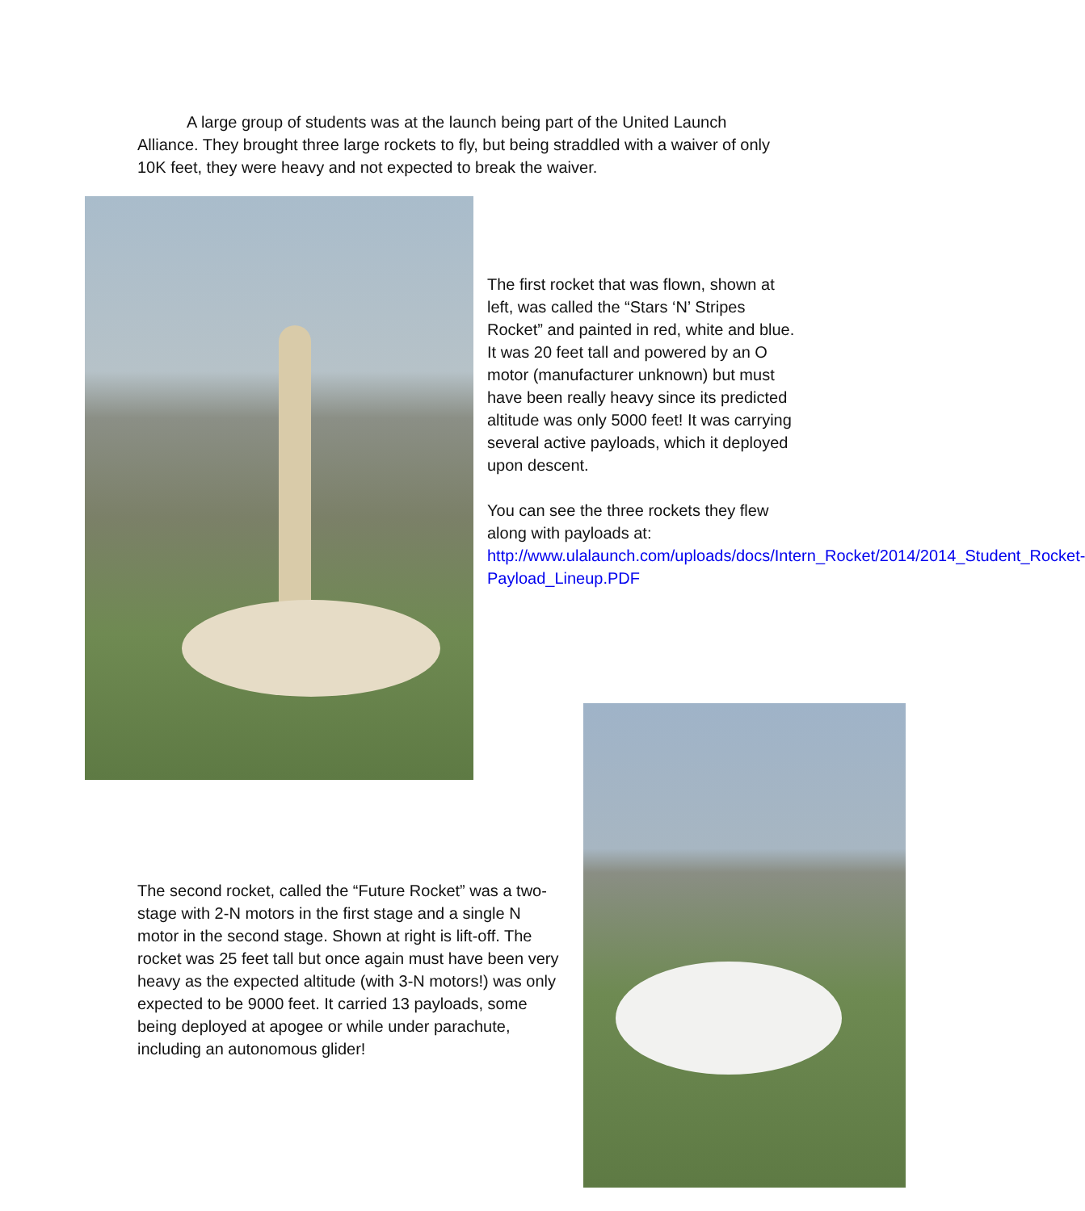A large group of students was at the launch being part of the United Launch Alliance. They brought three large rockets to fly, but being straddled with a waiver of only 10K feet, they were heavy and not expected to break the waiver.
The first rocket that was flown, shown at left, was called the “Stars ‘N’ Stripes Rocket” and painted in red, white and blue. It was 20 feet tall and powered by an O motor (manufacturer unknown) but must have been really heavy since its predicted altitude was only 5000 feet! It was carrying several active payloads, which it deployed upon descent.
You can see the three rockets they flew along with payloads at: http://www.ulalaunch.com/uploads/docs/Intern_Rocket/2014/2014_Student_Rocket-Payload_Lineup.PDF
The second rocket, called the “Future Rocket” was a two-stage with 2-N motors in the first stage and a single N motor in the second stage. Shown at right is lift-off. The rocket was 25 feet tall but once again must have been very heavy as the expected altitude (with 3-N motors!) was only expected to be 9000 feet. It carried 13 payloads, some being deployed at apogee or while under parachute, including an autonomous glider!